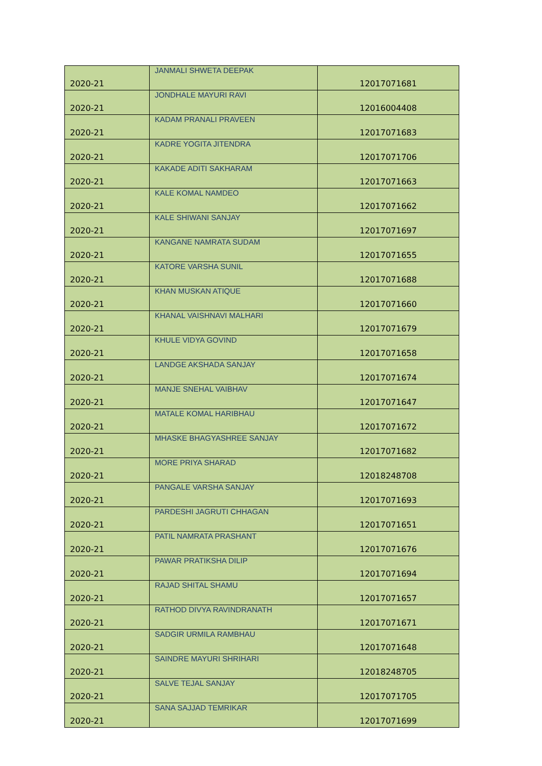| 2020-21 | JANMALI SHWETA DEEPAK | 12017071681 |
| 2020-21 | JONDHALE MAYURI RAVI | 12016004408 |
| 2020-21 | KADAM PRANALI PRAVEEN | 12017071683 |
| 2020-21 | KADRE YOGITA JITENDRA | 12017071706 |
| 2020-21 | KAKADE ADITI SAKHARAM | 12017071663 |
| 2020-21 | KALE KOMAL NAMDEO | 12017071662 |
| 2020-21 | KALE SHIWANI SANJAY | 12017071697 |
| 2020-21 | KANGANE NAMRATA SUDAM | 12017071655 |
| 2020-21 | KATORE VARSHA SUNIL | 12017071688 |
| 2020-21 | KHAN MUSKAN ATIQUE | 12017071660 |
| 2020-21 | KHANAL VAISHNAVI MALHARI | 12017071679 |
| 2020-21 | KHULE VIDYA GOVIND | 12017071658 |
| 2020-21 | LANDGE AKSHADA SANJAY | 12017071674 |
| 2020-21 | MANJE SNEHAL VAIBHAV | 12017071647 |
| 2020-21 | MATALE KOMAL HARIBHAU | 12017071672 |
| 2020-21 | MHASKE BHAGYASHREE SANJAY | 12017071682 |
| 2020-21 | MORE PRIYA SHARAD | 12018248708 |
| 2020-21 | PANGALE VARSHA SANJAY | 12017071693 |
| 2020-21 | PARDESHI JAGRUTI CHHAGAN | 12017071651 |
| 2020-21 | PATIL NAMRATA PRASHANT | 12017071676 |
| 2020-21 | PAWAR PRATIKSHA DILIP | 12017071694 |
| 2020-21 | RAJAD SHITAL SHAMU | 12017071657 |
| 2020-21 | RATHOD DIVYA RAVINDRANATH | 12017071671 |
| 2020-21 | SADGIR URMILA RAMBHAU | 12017071648 |
| 2020-21 | SAINDRE MAYURI SHRIHARI | 12018248705 |
| 2020-21 | SALVE TEJAL SANJAY | 12017071705 |
| 2020-21 | SANA SAJJAD TEMRIKAR | 12017071699 |